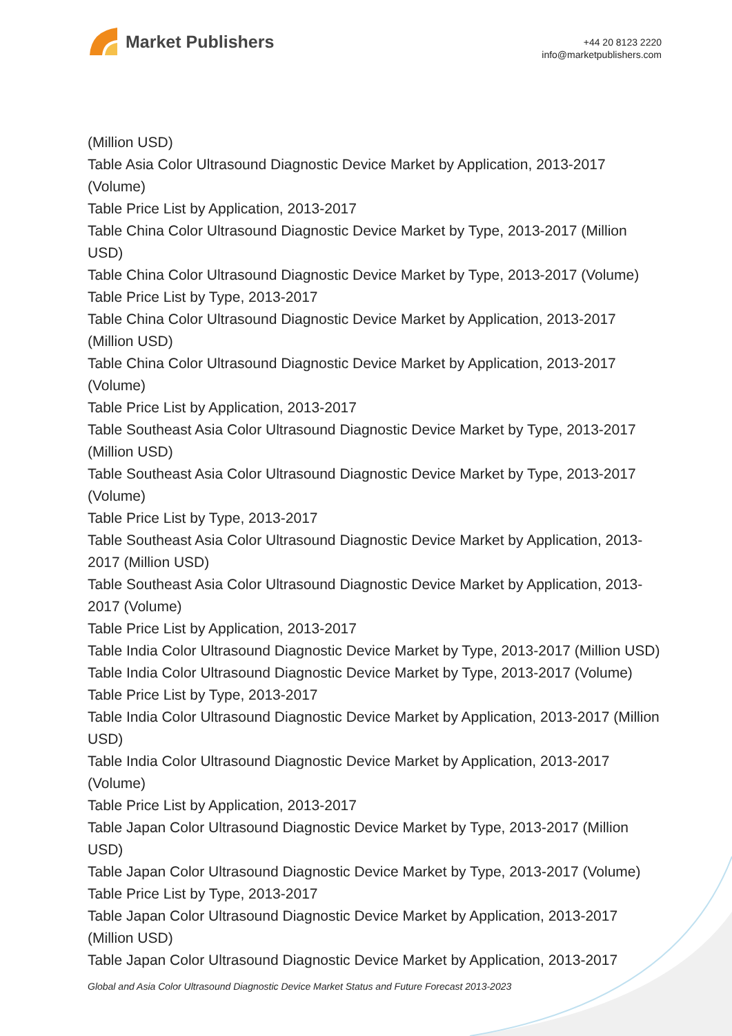Market Publishers
+44 20 8123 2220
info@marketpublishers.com
(Million USD)
Table Asia Color Ultrasound Diagnostic Device Market by Application, 2013-2017 (Volume)
Table Price List by Application, 2013-2017
Table China Color Ultrasound Diagnostic Device Market by Type, 2013-2017 (Million USD)
Table China Color Ultrasound Diagnostic Device Market by Type, 2013-2017 (Volume)
Table Price List by Type, 2013-2017
Table China Color Ultrasound Diagnostic Device Market by Application, 2013-2017 (Million USD)
Table China Color Ultrasound Diagnostic Device Market by Application, 2013-2017 (Volume)
Table Price List by Application, 2013-2017
Table Southeast Asia Color Ultrasound Diagnostic Device Market by Type, 2013-2017 (Million USD)
Table Southeast Asia Color Ultrasound Diagnostic Device Market by Type, 2013-2017 (Volume)
Table Price List by Type, 2013-2017
Table Southeast Asia Color Ultrasound Diagnostic Device Market by Application, 2013-2017 (Million USD)
Table Southeast Asia Color Ultrasound Diagnostic Device Market by Application, 2013-2017 (Volume)
Table Price List by Application, 2013-2017
Table India Color Ultrasound Diagnostic Device Market by Type, 2013-2017 (Million USD)
Table India Color Ultrasound Diagnostic Device Market by Type, 2013-2017 (Volume)
Table Price List by Type, 2013-2017
Table India Color Ultrasound Diagnostic Device Market by Application, 2013-2017 (Million USD)
Table India Color Ultrasound Diagnostic Device Market by Application, 2013-2017 (Volume)
Table Price List by Application, 2013-2017
Table Japan Color Ultrasound Diagnostic Device Market by Type, 2013-2017 (Million USD)
Table Japan Color Ultrasound Diagnostic Device Market by Type, 2013-2017 (Volume)
Table Price List by Type, 2013-2017
Table Japan Color Ultrasound Diagnostic Device Market by Application, 2013-2017 (Million USD)
Table Japan Color Ultrasound Diagnostic Device Market by Application, 2013-2017
Global and Asia Color Ultrasound Diagnostic Device Market Status and Future Forecast 2013-2023